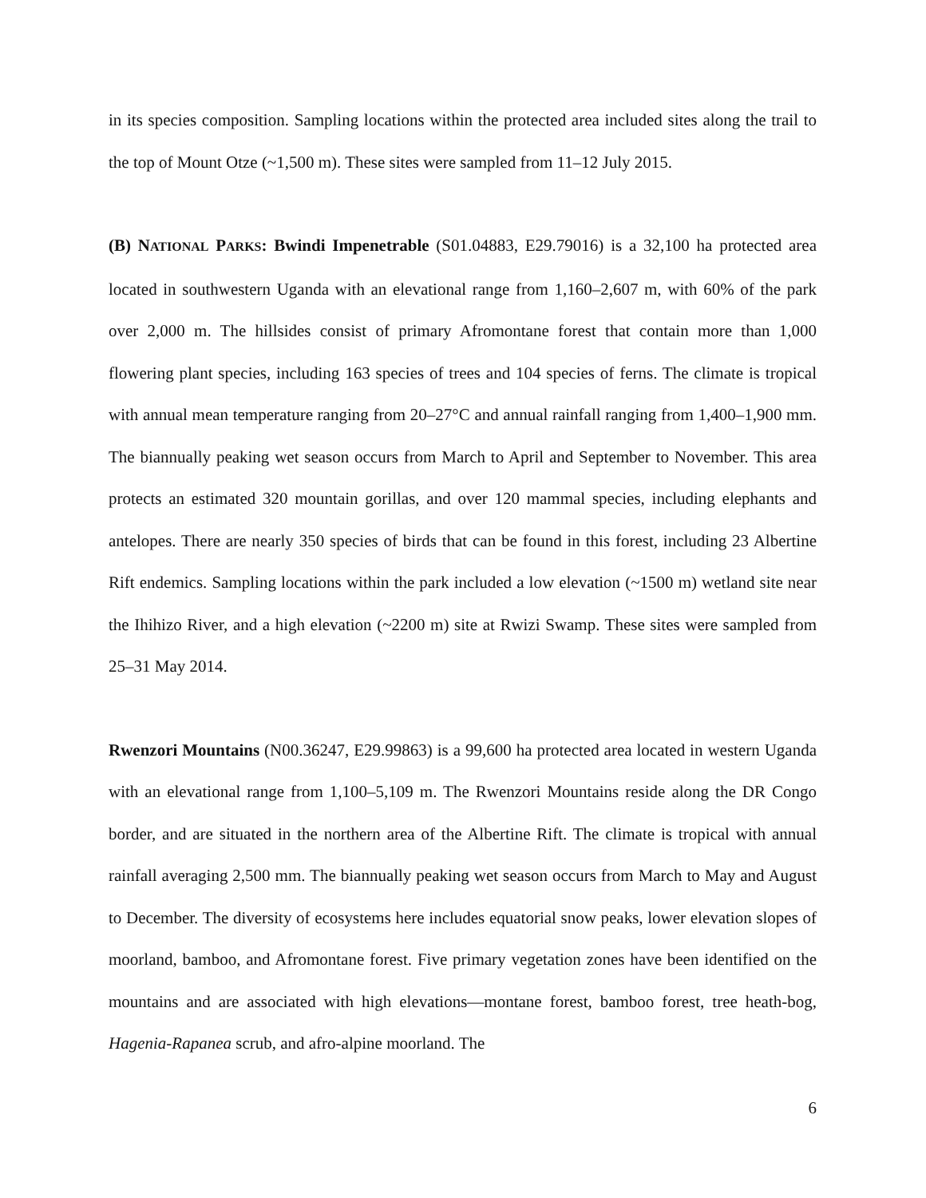in its species composition. Sampling locations within the protected area included sites along the trail to the top of Mount Otze (~1,500 m). These sites were sampled from 11–12 July 2015.
(B) NATIONAL PARKS: Bwindi Impenetrable (S01.04883, E29.79016) is a 32,100 ha protected area located in southwestern Uganda with an elevational range from 1,160–2,607 m, with 60% of the park over 2,000 m. The hillsides consist of primary Afromontane forest that contain more than 1,000 flowering plant species, including 163 species of trees and 104 species of ferns. The climate is tropical with annual mean temperature ranging from 20–27°C and annual rainfall ranging from 1,400–1,900 mm. The biannually peaking wet season occurs from March to April and September to November. This area protects an estimated 320 mountain gorillas, and over 120 mammal species, including elephants and antelopes. There are nearly 350 species of birds that can be found in this forest, including 23 Albertine Rift endemics. Sampling locations within the park included a low elevation (~1500 m) wetland site near the Ihihizo River, and a high elevation (~2200 m) site at Rwizi Swamp. These sites were sampled from 25–31 May 2014.
Rwenzori Mountains (N00.36247, E29.99863) is a 99,600 ha protected area located in western Uganda with an elevational range from 1,100–5,109 m. The Rwenzori Mountains reside along the DR Congo border, and are situated in the northern area of the Albertine Rift. The climate is tropical with annual rainfall averaging 2,500 mm. The biannually peaking wet season occurs from March to May and August to December. The diversity of ecosystems here includes equatorial snow peaks, lower elevation slopes of moorland, bamboo, and Afromontane forest. Five primary vegetation zones have been identified on the mountains and are associated with high elevations—montane forest, bamboo forest, tree heath-bog, Hagenia-Rapanea scrub, and afro-alpine moorland. The
6